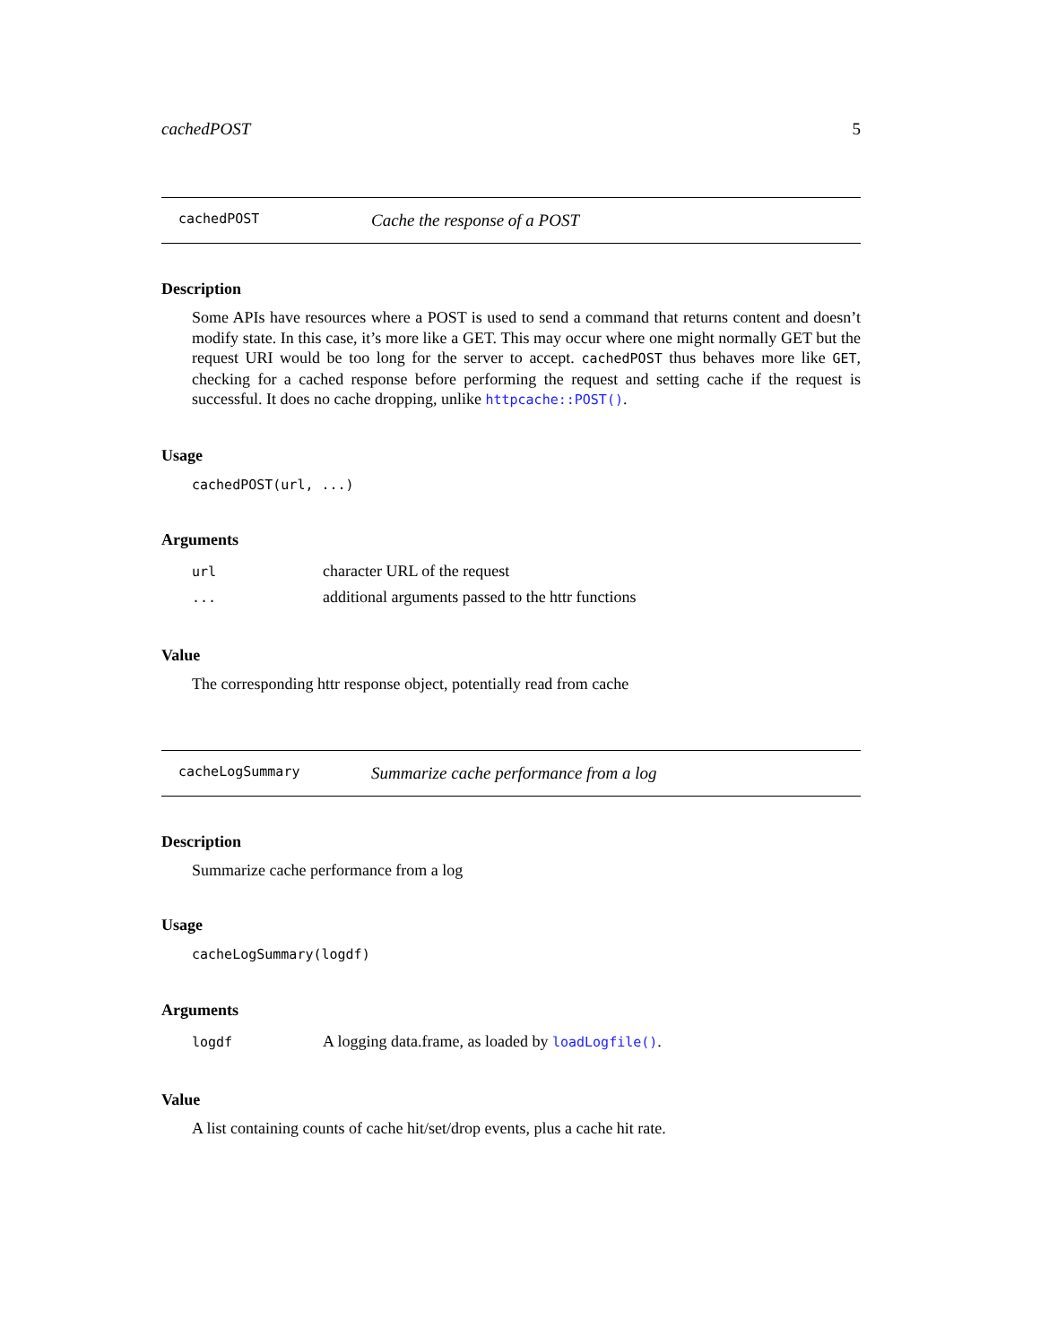cachedPOST 5
cachedPOST Cache the response of a POST
Description
Some APIs have resources where a POST is used to send a command that returns content and doesn’t modify state. In this case, it’s more like a GET. This may occur where one might normally GET but the request URI would be too long for the server to accept. cachedPOST thus behaves more like GET, checking for a cached response before performing the request and setting cache if the request is successful. It does no cache dropping, unlike httpcache::POST().
Usage
cachedPOST(url, ...)
Arguments
| url | character URL of the request |
| ... | additional arguments passed to the httr functions |
Value
The corresponding httr response object, potentially read from cache
cacheLogSummary Summarize cache performance from a log
Description
Summarize cache performance from a log
Usage
cacheLogSummary(logdf)
Arguments
| logdf | A logging data.frame, as loaded by loadLogfile() . |
Value
A list containing counts of cache hit/set/drop events, plus a cache hit rate.